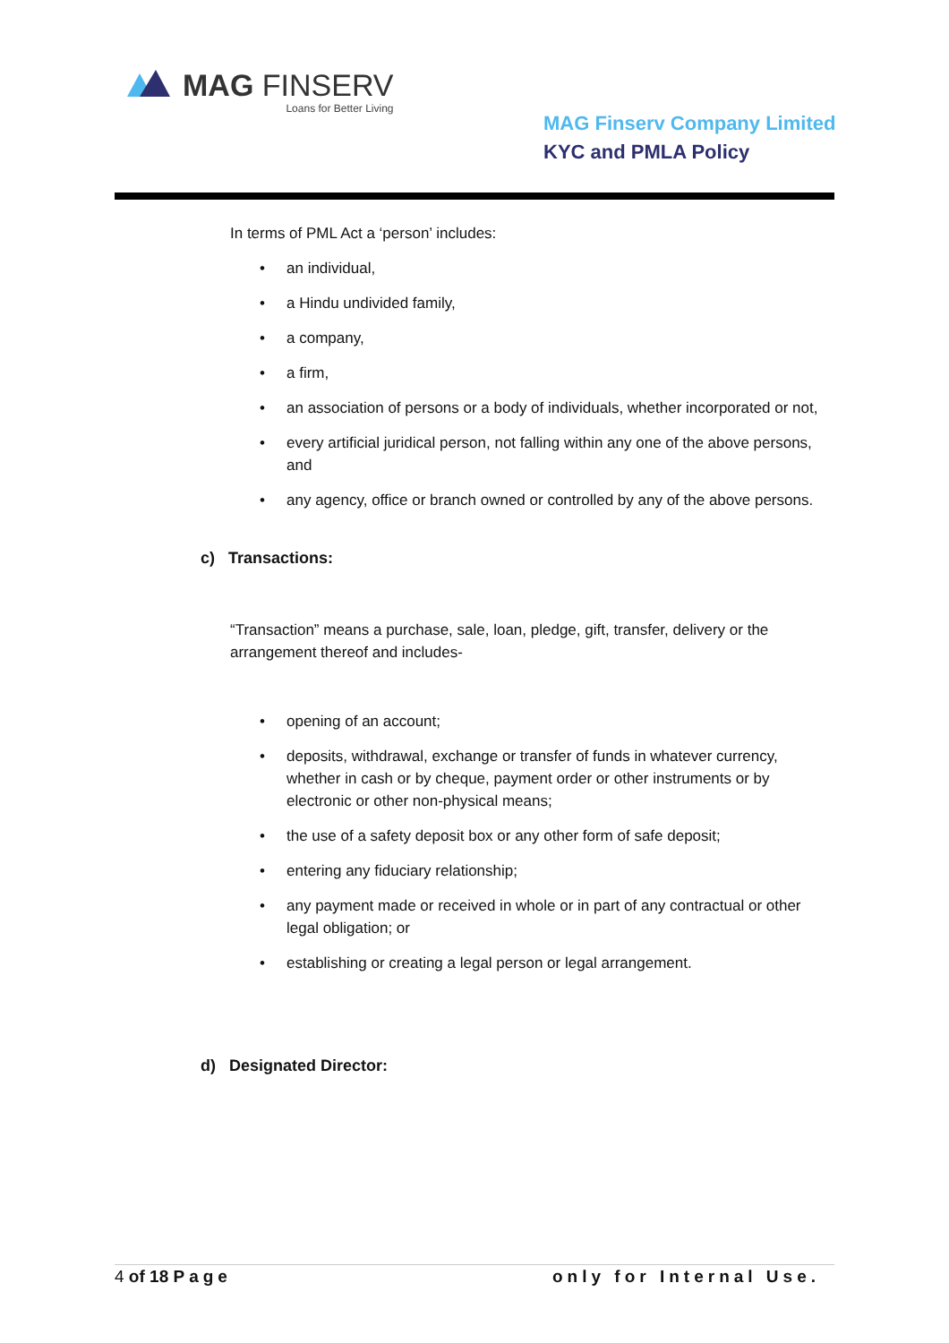MAG FINSERV
Loans for Better Living
MAG Finserv Company Limited
KYC and PMLA Policy
In terms of PML Act a ‘person’ includes:
• an individual,
• a Hindu undivided family,
• a company,
• a firm,
• an association of persons or a body of individuals, whether incorporated or not,
• every artificial juridical person, not falling within any one of the above persons, and
• any agency, office or branch owned or controlled by any of the above persons.
c) Transactions:
“Transaction” means a purchase, sale, loan, pledge, gift, transfer, delivery or the arrangement thereof and includes-
• opening of an account;
• deposits, withdrawal, exchange or transfer of funds in whatever currency, whether in cash or by cheque, payment order or other instruments or by electronic or other non-physical means;
• the use of a safety deposit box or any other form of safe deposit;
• entering any fiduciary relationship;
• any payment made or received in whole or in part of any contractual or other legal obligation; or
• establishing or creating a legal person or legal arrangement.
d) Designated Director:
4 of 18 Page only for Internal Use.